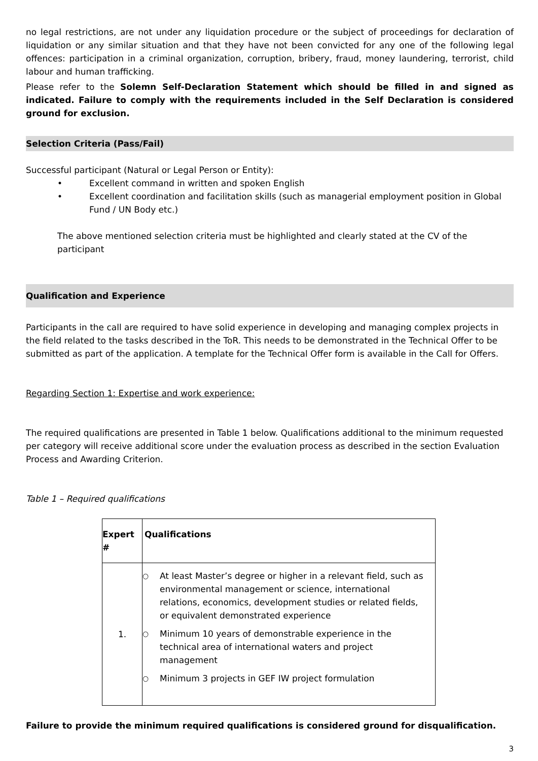no legal restrictions, are not under any liquidation procedure or the subject of proceedings for declaration of liquidation or any similar situation and that they have not been convicted for any one of the following legal offences: participation in a criminal organization, corruption, bribery, fraud, money laundering, terrorist, child labour and human trafficking.
Please refer to the Solemn Self-Declaration Statement which should be filled in and signed as indicated. Failure to comply with the requirements included in the Self Declaration is considered ground for exclusion.
Selection Criteria (Pass/Fail)
Successful participant (Natural or Legal Person or Entity):
• Excellent command in written and spoken English
• Excellent coordination and facilitation skills (such as managerial employment position in Global Fund / UN Body etc.)
The above mentioned selection criteria must be highlighted and clearly stated at the CV of the participant
Qualification and Experience
Participants in the call are required to have solid experience in developing and managing complex projects in the field related to the tasks described in the ToR. This needs to be demonstrated in the Technical Offer to be submitted as part of the application. A template for the Technical Offer form is available in the Call for Offers.
Regarding Section 1: Expertise and work experience:
The required qualifications are presented in Table 1 below. Qualifications additional to the minimum requested per category will receive additional score under the evaluation process as described in the section Evaluation Process and Awarding Criterion.
Table 1 – Required qualifications
| Expert # | Qualifications |
| --- | --- |
| 1. | ○ At least Master’s degree or higher in a relevant field, such as environmental management or science, international relations, economics, development studies or related fields, or equivalent demonstrated experience ○ Minimum 10 years of demonstrable experience in the technical area of international waters and project management ○ Minimum 3 projects in GEF IW project formulation |
Failure to provide the minimum required qualifications is considered ground for disqualification.
3